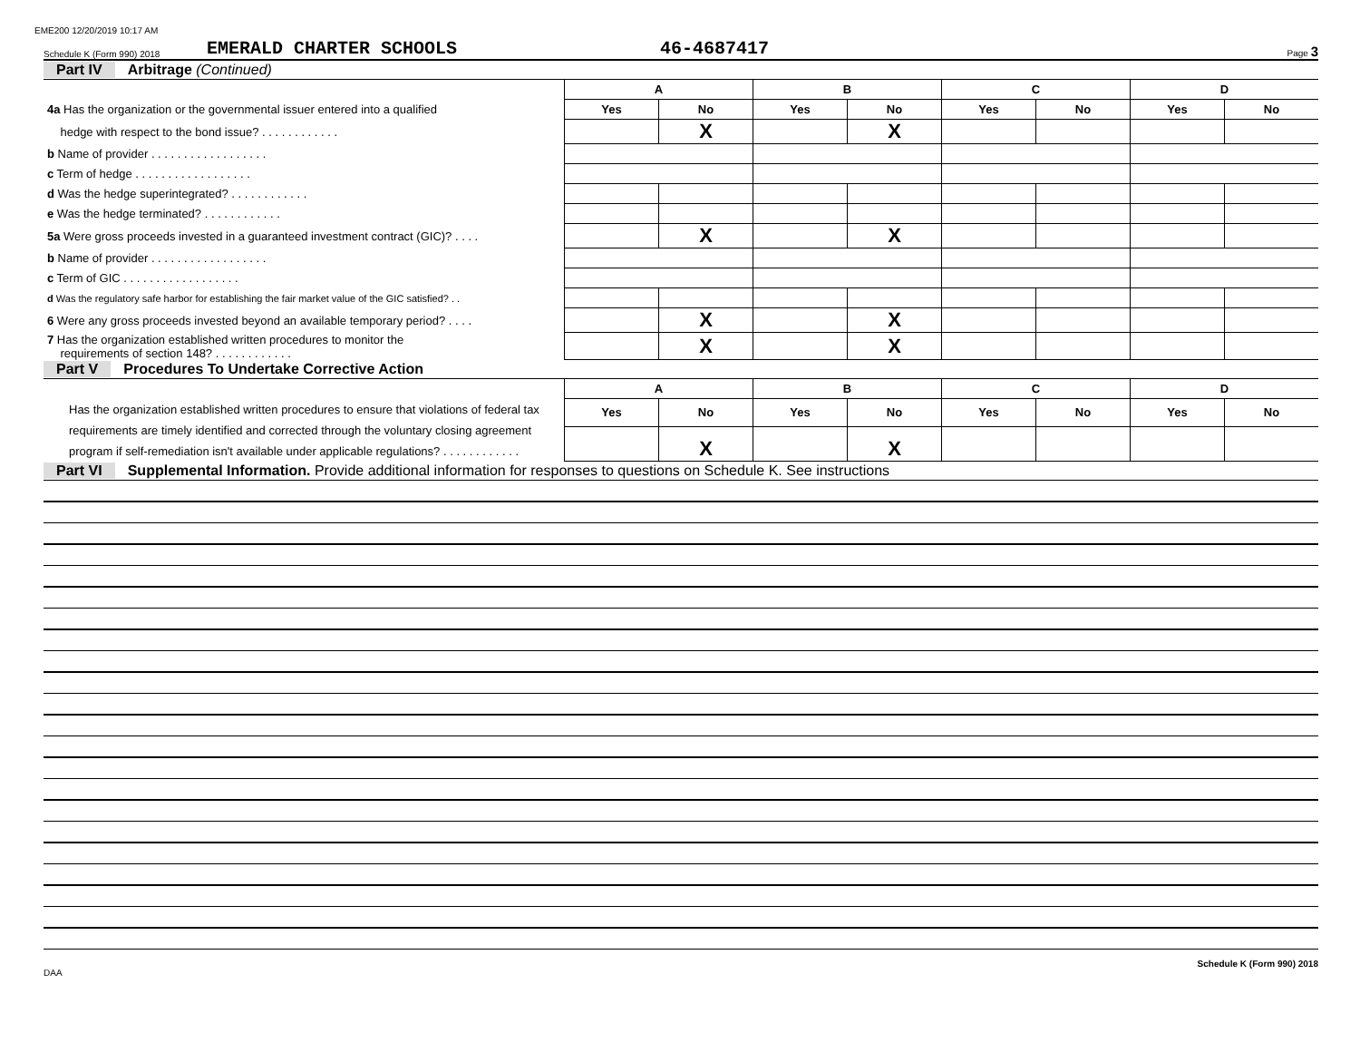EME200 12/20/2019 10:17 AM
Schedule K (Form 990) 2018 EMERALD CHARTER SCHOOLS 46-4687417 Page 3
Part IV Arbitrage (Continued)
| | A | | B | | C | | D | |
| 4a Has the organization or the governmental issuer entered into a qualified | Yes | No | Yes | No | Yes | No | Yes | No |
| hedge with respect to the bond issue? . . . . . . . . . . . . | | X | | X | | | | |
| b Name of provider . . . . . . . . . . . . . . . . . . | | | | | | | | |
| c Term of hedge . . . . . . . . . . . . . . . . . . | | | | | | | | |
| d Was the hedge superintegrated? . . . . . . . . . . . . | | | | | | | | |
| e Was the hedge terminated? . . . . . . . . . . . . | | | | | | | | |
| 5a Were gross proceeds invested in a guaranteed investment contract (GIC)? . . . . | | X | | X | | | | |
| b Name of provider . . . . . . . . . . . . . . . . . . | | | | | | | | |
| c Term of GIC . . . . . . . . . . . . . . . . . . | | | | | | | | |
| d Was the regulatory safe harbor for establishing the fair market value of the GIC satisfied? . . | | | | | | | | |
| 6 Were any gross proceeds invested beyond an available temporary period? . . . . | | X | | X | | | | |
| 7 Has the organization established written procedures to monitor the requirements of section 148? . . . . . . . . . . . . | | X | | X | | | | |
Part V Procedures To Undertake Corrective Action
| | A | | B | | C | | D | |
| Has the organization established written procedures to ensure that violations of federal tax requirements are timely identified and corrected through the voluntary closing agreement program if self-remediation isn't available under applicable regulations? . . . . . . . . . . . . | Yes | No | Yes | No | Yes | No | Yes | No |
| | | X | | X | | | | |
Part VI Supplemental Information. Provide additional information for responses to questions on Schedule K. See instructions
DAA Schedule K (Form 990) 2018